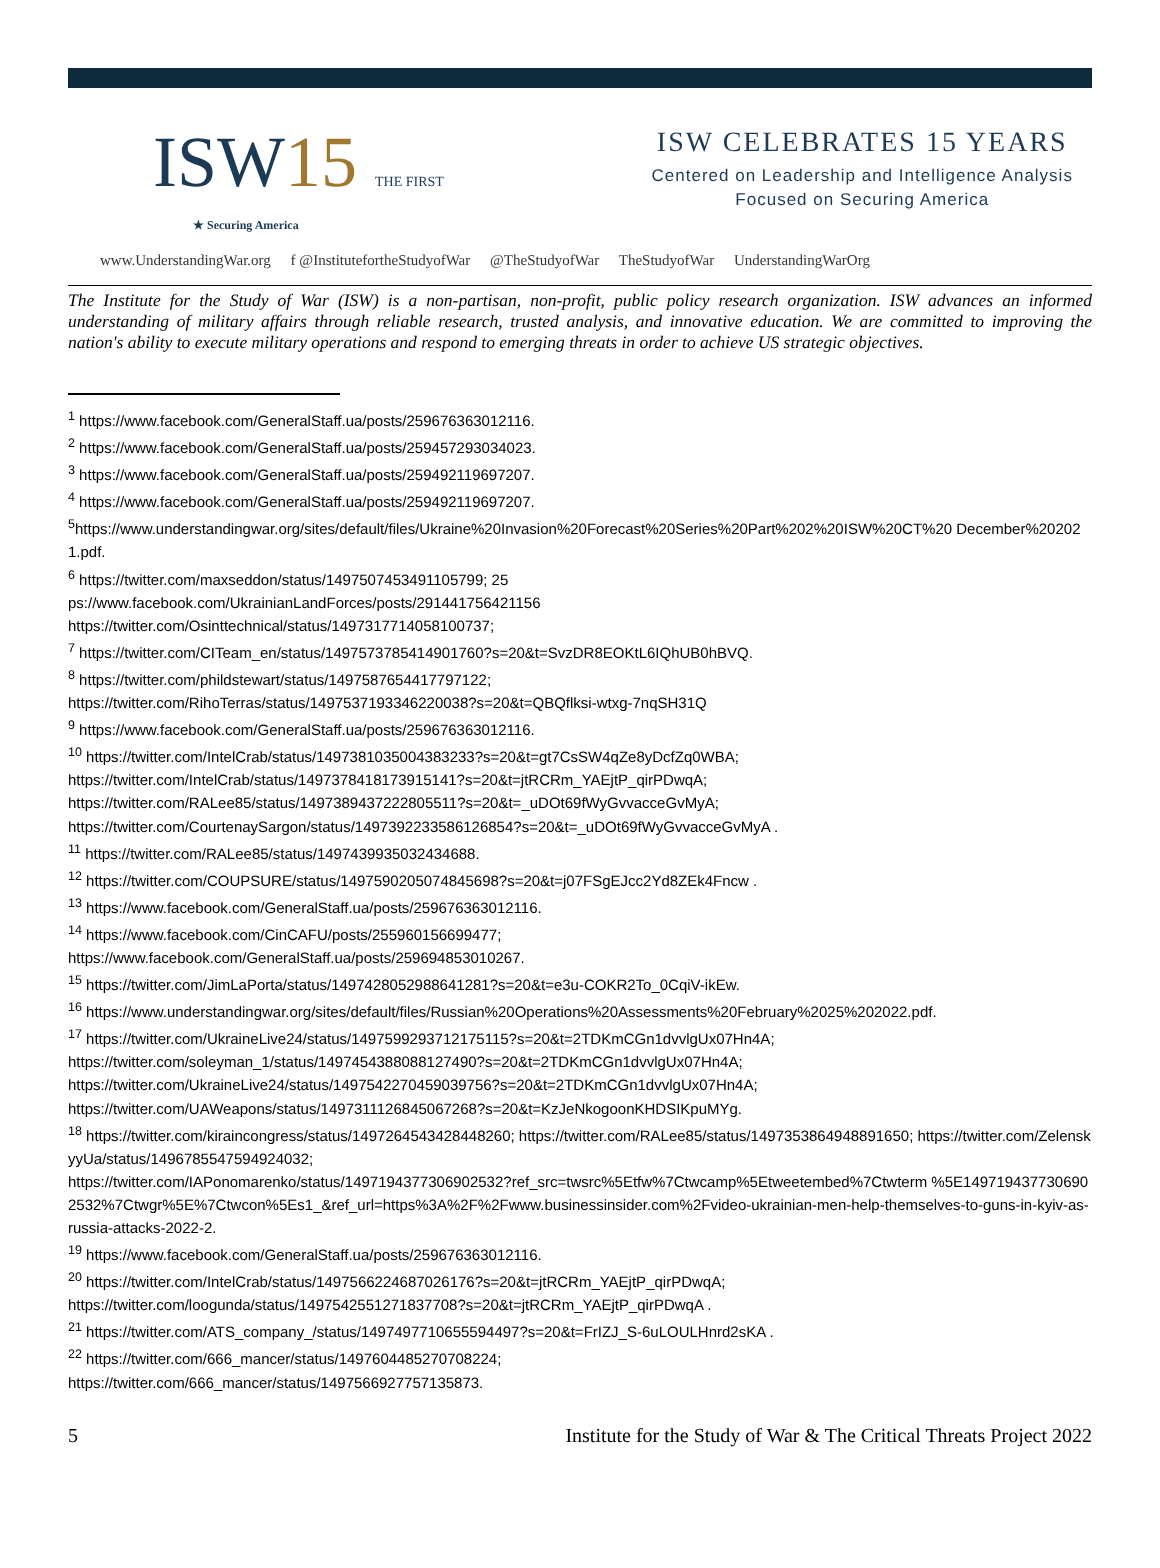ISW15 THE FIRST
★ Securing America
ISW CELEBRATES 15 YEARS
Centered on Leadership and Intelligence Analysis
Focused on Securing America
www.UnderstandingWar.org f @InstitutefortheStudyofWar @TheStudyofWar TheStudyofWar UnderstandingWarOrg
The Institute for the Study of War (ISW) is a non-partisan, non-profit, public policy research organization. ISW advances an informed understanding of military affairs through reliable research, trusted analysis, and innovative education. We are committed to improving the nation's ability to execute military operations and respond to emerging threats in order to achieve US strategic objectives.
<sup>1</sup> https://www.facebook.com/GeneralStaff.ua/posts/259676363012116.
<sup>2</sup> https://www.facebook.com/GeneralStaff.ua/posts/259457293034023.
<sup>3</sup> https://www.facebook.com/GeneralStaff.ua/posts/259492119697207.
<sup>4</sup> https://www.facebook.com/GeneralStaff.ua/posts/259492119697207.
<sup>5</sup> https://www.understandingwar.org/sites/default/files/Ukraine%20Invasion%20Forecast%20Series%20Part%202%20ISW%20CT%20 December%202021.pdf.
<sup>6</sup> https://twitter.com/maxseddon/status/1497507453491105799; 25
ps://www.facebook.com/UkrainianLandForces/posts/291441756421156
https://twitter.com/Osinttechnical/status/1497317714058100737;
<sup>7</sup> https://twitter.com/CITeam_en/status/1497573785414901760?s=20&t=SvzDR8EOKtL6IQhUB0hBVQ.
<sup>8</sup> https://twitter.com/phildstewart/status/1497587654417797122;
https://twitter.com/RihoTerras/status/1497537193346220038?s=20&t=QBQflksi-wtxg-7nqSH31Q
<sup>9</sup> https://www.facebook.com/GeneralStaff.ua/posts/259676363012116.
<sup>10</sup> https://twitter.com/IntelCrab/status/1497381035004383233?s=20&t=gt7CsSW4qZe8yDcfZq0WBA;
https://twitter.com/IntelCrab/status/1497378418173915141?s=20&t=jtRCRm_YAEjtP_qirPDwqA;
https://twitter.com/RALee85/status/1497389437222805511?s=20&t=_uDOt69fWyGvvacceGvMyA;
https://twitter.com/CourtenaySargon/status/1497392233586126854?s=20&t=_uDOt69fWyGvvacceGvMyA .
<sup>11</sup> https://twitter.com/RALee85/status/1497439935032434688.
<sup>12</sup> https://twitter.com/COUPSURE/status/1497590205074845698?s=20&t=j07FSgEJcc2Yd8ZEk4Fncw .
<sup>13</sup> https://www.facebook.com/GeneralStaff.ua/posts/259676363012116.
<sup>14</sup> https://www.facebook.com/CinCAFU/posts/255960156699477;
https://www.facebook.com/GeneralStaff.ua/posts/259694853010267.
<sup>15</sup> https://twitter.com/JimLaPorta/status/1497428052988641281?s=20&t=e3u-COKR2To_0CqiV-ikEw.
<sup>16</sup> https://www.understandingwar.org/sites/default/files/Russian%20Operations%20Assessments%20February%2025%202022.pdf.
<sup>17</sup> https://twitter.com/UkraineLive24/status/1497599293712175115?s=20&t=2TDKmCGn1dvvlgUx07Hn4A;
https://twitter.com/soleyman_1/status/1497454388088127490?s=20&t=2TDKmCGn1dvvlgUx07Hn4A;
https://twitter.com/UkraineLive24/status/1497542270459039756?s=20&t=2TDKmCGn1dvvlgUx07Hn4A;
https://twitter.com/UAWeapons/status/1497311126845067268?s=20&t=KzJeNkogoonKHDSIKpuMYg.
<sup>18</sup> https://twitter.com/kiraincongress/status/1497264543428448260; https://twitter.com/RALee85/status/1497353864948891650; https://twitter.com/ZelenskyyUa/status/1496785547594924032;
https://twitter.com/IAPonomarenko/status/1497194377306902532?ref_src=twsrc%5Etfw%7Ctwcamp%5Etweetembed%7Ctwterm %5E1497194377306902532%7Ctwgr%5E%7Ctwcon%5Es1_&ref_url=https%3A%2F%2Fwww.businessinsider.com%2Fvideo-ukrainian-men-help-themselves-to-guns-in-kyiv-as-russia-attacks-2022-2.
<sup>19</sup> https://www.facebook.com/GeneralStaff.ua/posts/259676363012116.
<sup>20</sup> https://twitter.com/IntelCrab/status/1497566224687026176?s=20&t=jtRCRm_YAEjtP_qirPDwqA;
https://twitter.com/loogunda/status/1497542551271837708?s=20&t=jtRCRm_YAEjtP_qirPDwqA .
<sup>21</sup> https://twitter.com/ATS_company_/status/1497497710655594497?s=20&t=FrIZJ_S-6uLOULHnrd2sKA .
<sup>22</sup> https://twitter.com/666_mancer/status/1497604485270708224;
https://twitter.com/666_mancer/status/1497566927757135873.
5 Institute for the Study of War & The Critical Threats Project 2022